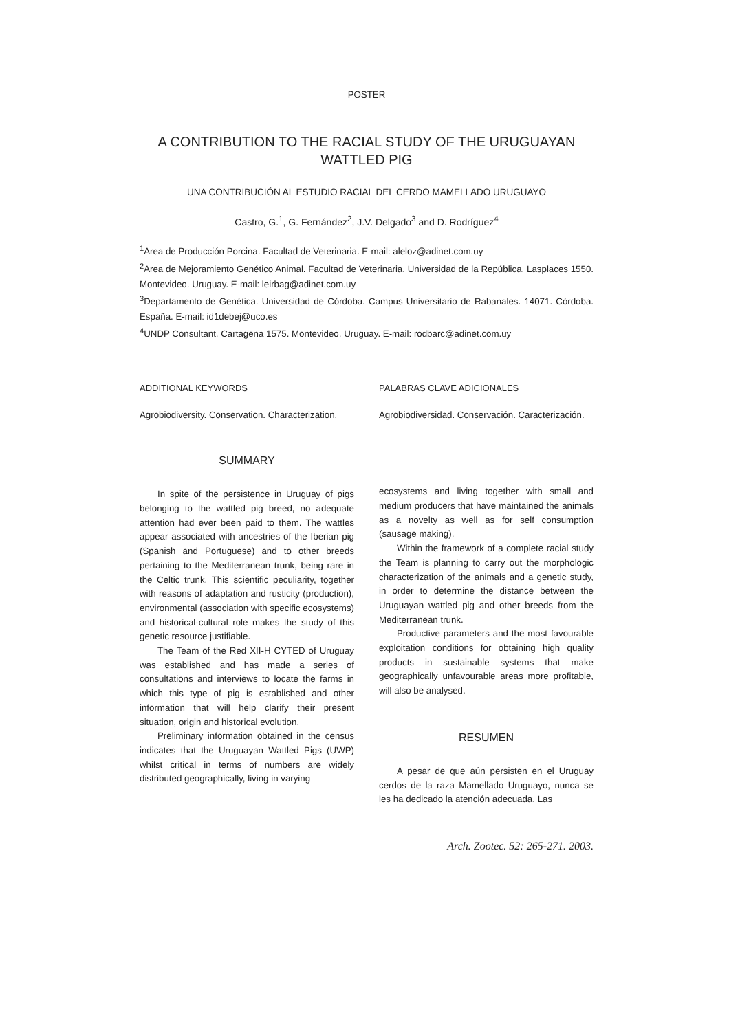POSTER
A CONTRIBUTION TO THE RACIAL STUDY OF THE URUGUAYAN
WATTLED PIG
UNA CONTRIBUCIÓN AL ESTUDIO RACIAL DEL CERDO MAMELLADO URUGUAYO
Castro, G.<sup>1</sup>, G. Fernández<sup>2</sup>, J.V. Delgado<sup>3</sup> and D. Rodríguez<sup>4</sup>
<sup>1</sup> Area de Producción Porcina. Facultad de Veterinaria. E-mail: aleloz@adinet.com.uy
<sup>2</sup> Area de Mejoramiento Genético Animal. Facultad de Veterinaria. Universidad de la República. Lasplaces 1550. Montevideo. Uruguay. E-mail: leirbag@adinet.com.uy
<sup>3</sup> Departamento de Genética. Universidad de Córdoba. Campus Universitario de Rabanales. 14071. Córdoba. España. E-mail: id1debej@uco.es
<sup>4</sup> UNDP Consultant. Cartagena 1575. Montevideo. Uruguay. E-mail: rodbarc@adinet.com.uy
ADDITIONAL KEYWORDS
Agrobiodiversity. Conservation. Characterization.
SUMMARY
In spite of the persistence in Uruguay of pigs belonging to the wattled pig breed, no adequate attention had ever been paid to them. The wattles appear associated with ancestries of the Iberian pig (Spanish and Portuguese) and to other breeds pertaining to the Mediterranean trunk, being rare in the Celtic trunk. This scientific peculiarity, together with reasons of adaptation and rusticity (production), environmental (association with specific ecosystems) and historical-cultural role makes the study of this genetic resource justifiable.
The Team of the Red XII-H CYTED of Uruguay was established and has made a series of consultations and interviews to locate the farms in which this type of pig is established and other information that will help clarify their present situation, origin and historical evolution.
Preliminary information obtained in the census indicates that the Uruguayan Wattled Pigs (UWP) whilst critical in terms of numbers are widely distributed geographically, living in varying
PALABRAS CLAVE ADICIONALES
Agrobiodiversidad. Conservación. Caracterización.
ecosystems and living together with small and medium producers that have maintained the animals as a novelty as well as for self consumption (sausage making).
Within the framework of a complete racial study the Team is planning to carry out the morphologic characterization of the animals and a genetic study, in order to determine the distance between the Uruguayan wattled pig and other breeds from the Mediterranean trunk.
Productive parameters and the most favourable exploitation conditions for obtaining high quality products in sustainable systems that make geographically unfavourable areas more profitable, will also be analysed.
RESUMEN
A pesar de que aún persisten en el Uruguay cerdos de la raza Mamellado Uruguayo, nunca se les ha dedicado la atención adecuada. Las
Arch. Zootec. 52: 265-271. 2003.